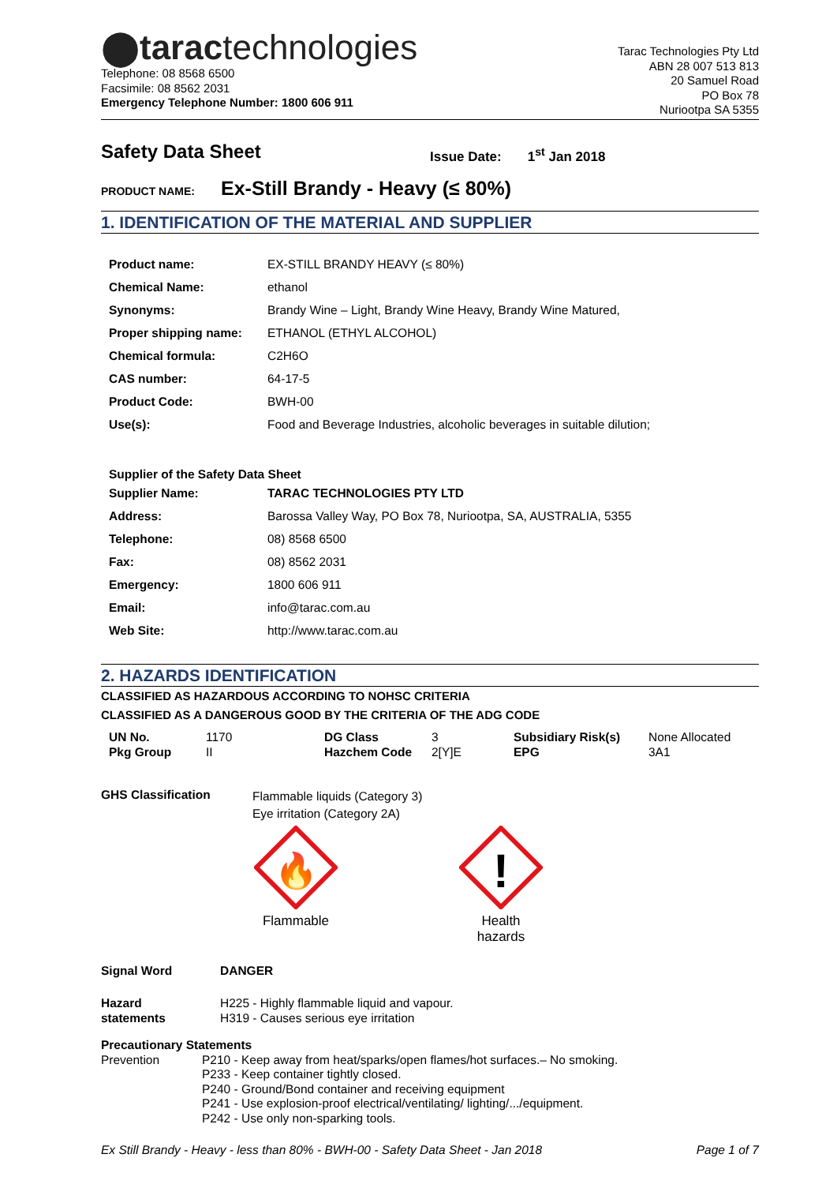⬤taractechnologies
Telephone: 08 8568 6500
Facsimile: 08 8562 2031
Emergency Telephone Number: 1800 606 911
Tarac Technologies Pty Ltd
ABN 28 007 513 813
20 Samuel Road
PO Box 78
Nuriootpa SA 5355
Safety Data Sheet Issue Date: 1<sup>st</sup> Jan 2018
PRODUCT NAME: Ex-Still Brandy - Heavy (≤ 80%)
1. IDENTIFICATION OF THE MATERIAL AND SUPPLIER
| Product name: | EX-STILL BRANDY HEAVY (≤ 80%) |
| Chemical Name: | ethanol |
| Synonyms: | Brandy Wine – Light, Brandy Wine Heavy, Brandy Wine Matured, |
| Proper shipping name: | ETHANOL (ETHYL ALCOHOL) |
| Chemical formula: | C2H6O |
| CAS number: | 64-17-5 |
| Product Code: | BWH-00 |
| Use(s): | Food and Beverage Industries, alcoholic beverages in suitable dilution; |
| Supplier of the Safety Data Sheet | |
| Supplier Name: | TARAC TECHNOLOGIES PTY LTD |
| Address: | Barossa Valley Way, PO Box 78, Nuriootpa, SA, AUSTRALIA, 5355 |
| Telephone: | 08) 8568 6500 |
| Fax: | 08) 8562 2031 |
| Emergency: | 1800 606 911 |
| Email: | info@tarac.com.au |
| Web Site: | http://www.tarac.com.au |
2. HAZARDS IDENTIFICATION
CLASSIFIED AS HAZARDOUS ACCORDING TO NOHSC CRITERIA
CLASSIFIED AS A DANGEROUS GOOD BY THE CRITERIA OF THE ADG CODE
| UN No. | 1170 | DG Class | 3 | Subsidiary Risk(s) | None Allocated |
| Pkg Group | II | Hazchem Code | 2[Y]E | EPG | 3A1 |
GHS Classification Flammable liquids (Category 3)
Eye irritation (Category 2A)
🔥
Flammable
!
Health hazards
Signal Word DANGER
Hazard
statements H225 - Highly flammable liquid and vapour.
H319 - Causes serious eye irritation
Precautionary Statements
Prevention P210 - Keep away from heat/sparks/open flames/hot surfaces.– No smoking.
P233 - Keep container tightly closed.
P240 - Ground/Bond container and receiving equipment
P241 - Use explosion-proof electrical/ventilating/ lighting/.../equipment.
P242 - Use only non-sparking tools.
Ex Still Brandy - Heavy - less than 80% - BWH-00 - Safety Data Sheet - Jan 2018 Page 1 of 7